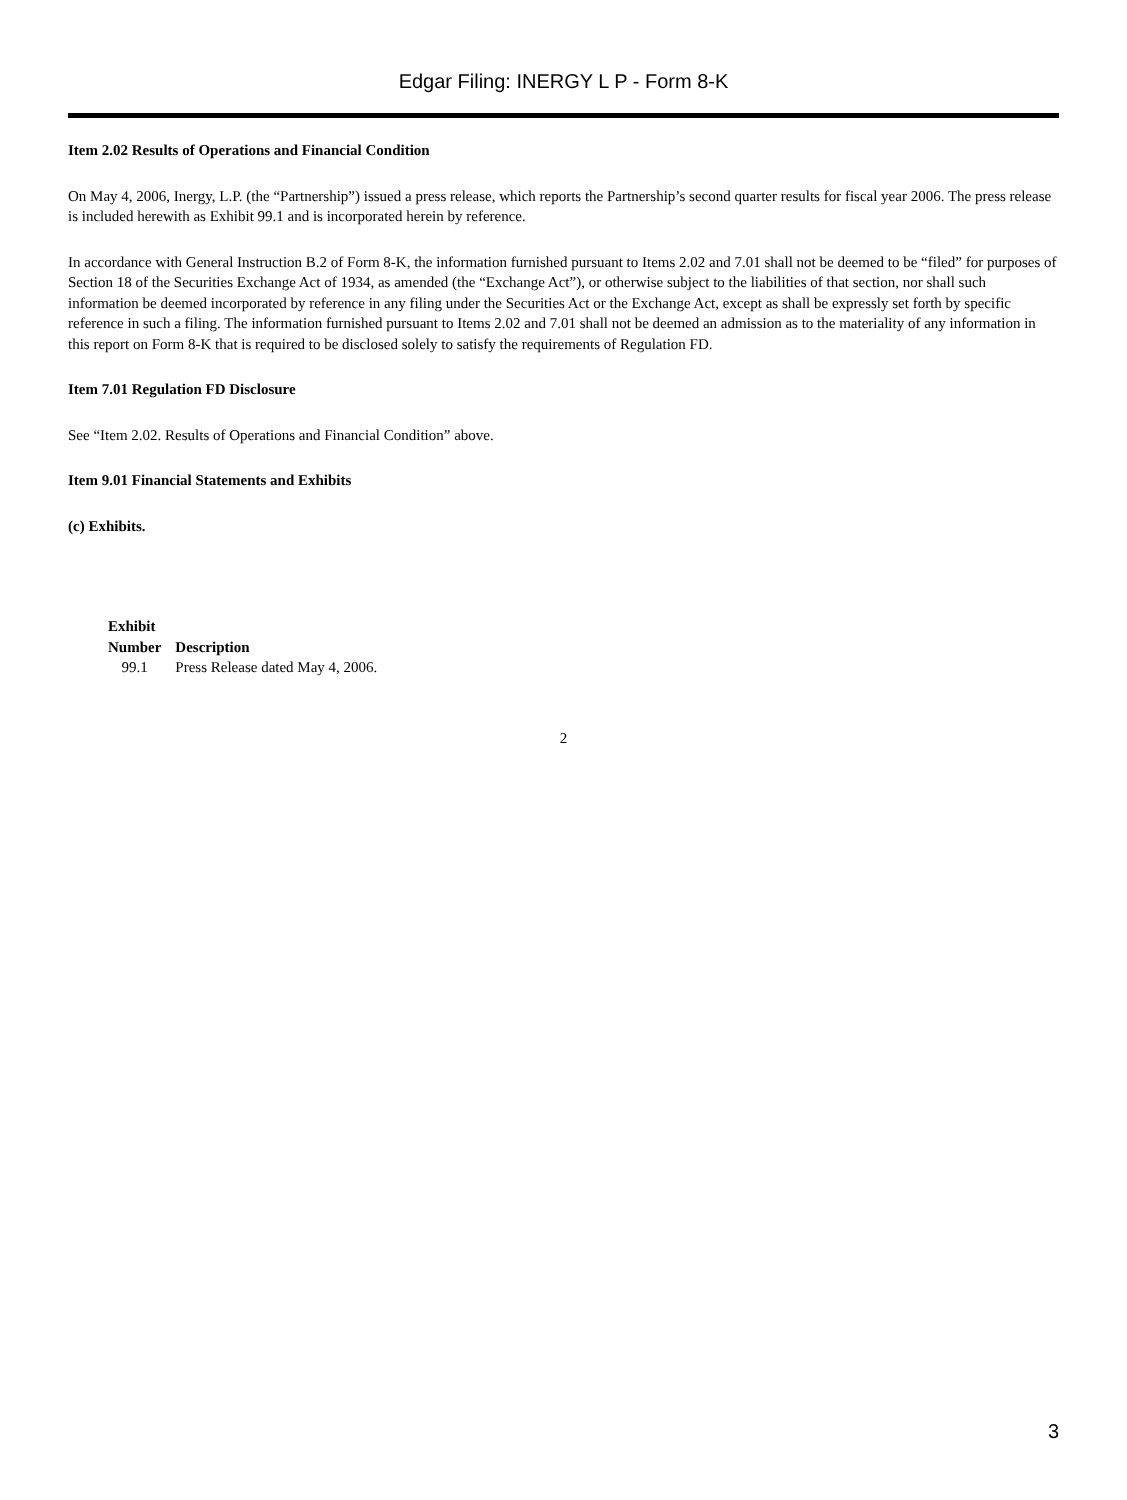Edgar Filing: INERGY L P - Form 8-K
Item 2.02 Results of Operations and Financial Condition
On May 4, 2006, Inergy, L.P. (the “Partnership”) issued a press release, which reports the Partnership’s second quarter results for fiscal year 2006. The press release is included herewith as Exhibit 99.1 and is incorporated herein by reference.
In accordance with General Instruction B.2 of Form 8-K, the information furnished pursuant to Items 2.02 and 7.01 shall not be deemed to be “filed” for purposes of Section 18 of the Securities Exchange Act of 1934, as amended (the “Exchange Act”), or otherwise subject to the liabilities of that section, nor shall such information be deemed incorporated by reference in any filing under the Securities Act or the Exchange Act, except as shall be expressly set forth by specific reference in such a filing. The information furnished pursuant to Items 2.02 and 7.01 shall not be deemed an admission as to the materiality of any information in this report on Form 8-K that is required to be disclosed solely to satisfy the requirements of Regulation FD.
Item 7.01 Regulation FD Disclosure
See “Item 2.02. Results of Operations and Financial Condition” above.
Item 9.01 Financial Statements and Exhibits
(c) Exhibits.
| Exhibit Number | Description |
| --- | --- |
| 99.1 | Press Release dated May 4, 2006. |
2
3